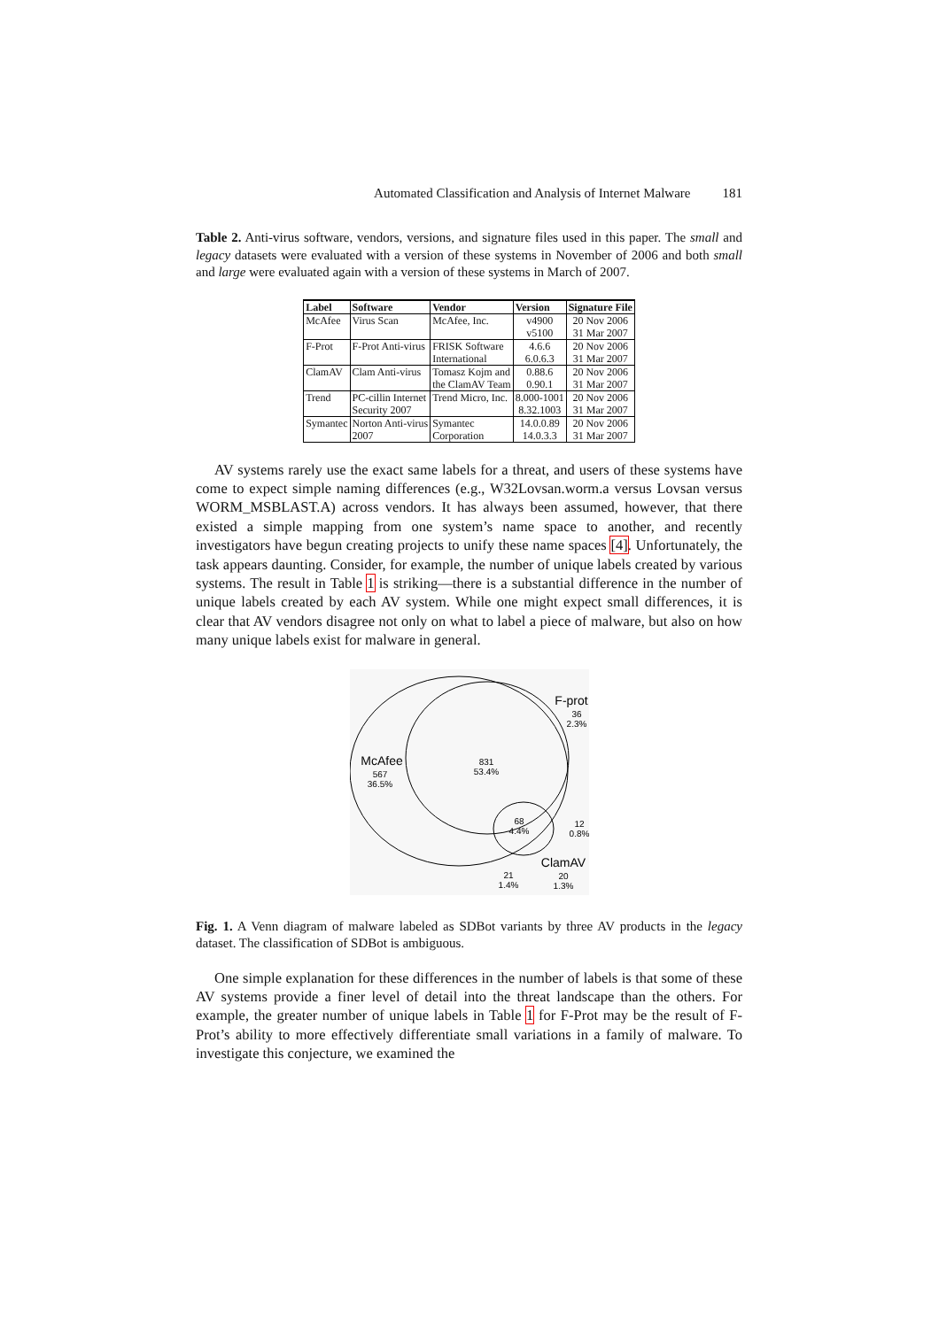Automated Classification and Analysis of Internet Malware 181
Table 2. Anti-virus software, vendors, versions, and signature files used in this paper. The small and legacy datasets were evaluated with a version of these systems in November of 2006 and both small and large were evaluated again with a version of these systems in March of 2007.
| Label | Software | Vendor | Version | Signature File |
| --- | --- | --- | --- | --- |
| McAfee | Virus Scan | McAfee, Inc. | v4900 | 20 Nov 2006 |
| | | | v5100 | 31 Mar 2007 |
| F-Prot | F-Prot Anti-virus | FRISK Software | 4.6.6 | 20 Nov 2006 |
| | | International | 6.0.6.3 | 31 Mar 2007 |
| ClamAV | Clam Anti-virus | Tomasz Kojm and | 0.88.6 | 20 Nov 2006 |
| | | the ClamAV Team | 0.90.1 | 31 Mar 2007 |
| Trend | PC-cillin Internet | Trend Micro, Inc. | 8.000-1001 | 20 Nov 2006 |
| | Security 2007 | | 8.32.1003 | 31 Mar 2007 |
| Symantec | Norton Anti-virus | Symantec | 14.0.0.89 | 20 Nov 2006 |
| | 2007 | Corporation | 14.0.3.3 | 31 Mar 2007 |
AV systems rarely use the exact same labels for a threat, and users of these systems have come to expect simple naming differences (e.g., W32Lovsan.worm.a versus Lovsan versus WORM_MSBLAST.A) across vendors. It has always been assumed, however, that there existed a simple mapping from one system’s name space to another, and recently investigators have begun creating projects to unify these name spaces [4]. Unfortunately, the task appears daunting. Consider, for example, the number of unique labels created by various systems. The result in Table 1 is striking—there is a substantial difference in the number of unique labels created by each AV system. While one might expect small differences, it is clear that AV vendors disagree not only on what to label a piece of malware, but also on how many unique labels exist for malware in general.
McAfee
567
36.5%
831
53.4%
F-prot
36
2.3%
68
4.4%
12
0.8%
ClamAV
20
1.3%
21
1.4%
Fig. 1. A Venn diagram of malware labeled as SDBot variants by three AV products in the legacy dataset. The classification of SDBot is ambiguous.
One simple explanation for these differences in the number of labels is that some of these AV systems provide a finer level of detail into the threat landscape than the others. For example, the greater number of unique labels in Table 1 for F-Prot may be the result of F-Prot’s ability to more effectively differentiate small variations in a family of malware. To investigate this conjecture, we examined the